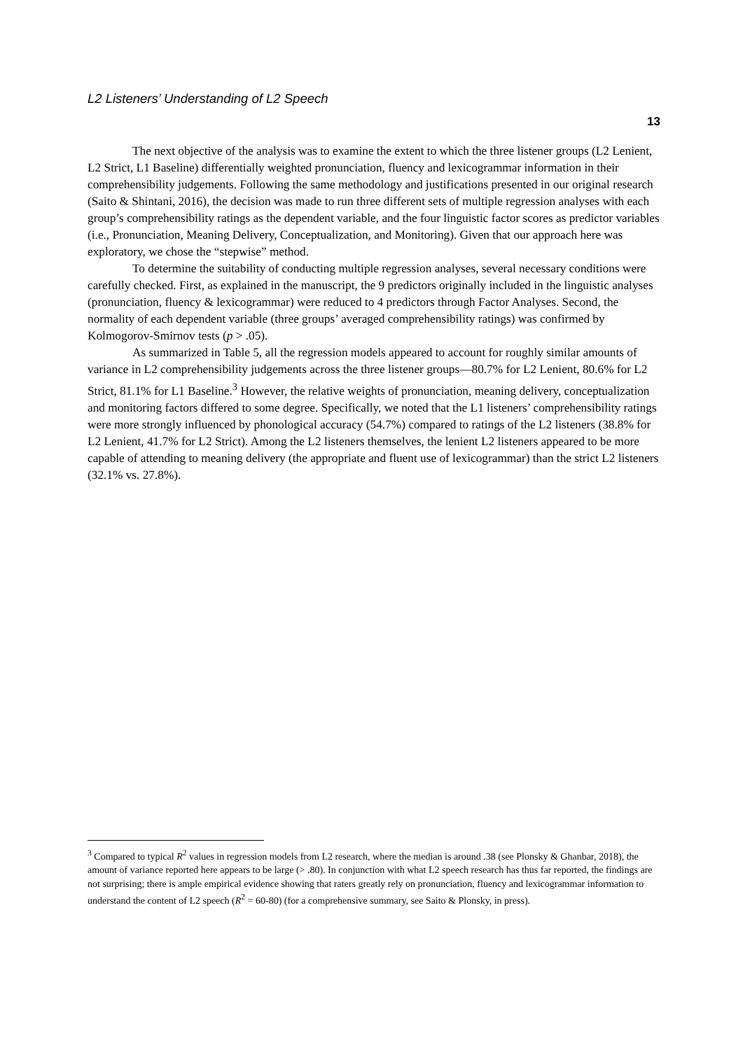L2 Listeners’ Understanding of L2 Speech
13
The next objective of the analysis was to examine the extent to which the three listener groups (L2 Lenient, L2 Strict, L1 Baseline) differentially weighted pronunciation, fluency and lexicogrammar information in their comprehensibility judgements. Following the same methodology and justifications presented in our original research (Saito & Shintani, 2016), the decision was made to run three different sets of multiple regression analyses with each group’s comprehensibility ratings as the dependent variable, and the four linguistic factor scores as predictor variables (i.e., Pronunciation, Meaning Delivery, Conceptualization, and Monitoring). Given that our approach here was exploratory, we chose the “stepwise” method.
To determine the suitability of conducting multiple regression analyses, several necessary conditions were carefully checked. First, as explained in the manuscript, the 9 predictors originally included in the linguistic analyses (pronunciation, fluency & lexicogrammar) were reduced to 4 predictors through Factor Analyses. Second, the normality of each dependent variable (three groups’ averaged comprehensibility ratings) was confirmed by Kolmogorov-Smirnov tests (p > .05).
As summarized in Table 5, all the regression models appeared to account for roughly similar amounts of variance in L2 comprehensibility judgements across the three listener groups—80.7% for L2 Lenient, 80.6% for L2 Strict, 81.1% for L1 Baseline.<sup>3</sup> However, the relative weights of pronunciation, meaning delivery, conceptualization and monitoring factors differed to some degree. Specifically, we noted that the L1 listeners’ comprehensibility ratings were more strongly influenced by phonological accuracy (54.7%) compared to ratings of the L2 listeners (38.8% for L2 Lenient, 41.7% for L2 Strict). Among the L2 listeners themselves, the lenient L2 listeners appeared to be more capable of attending to meaning delivery (the appropriate and fluent use of lexicogrammar) than the strict L2 listeners (32.1% vs. 27.8%).
<sup>3</sup> Compared to typical R<sup>2</sup> values in regression models from L2 research, where the median is around .38 (see Plonsky & Ghanbar, 2018), the amount of variance reported here appears to be large (> .80). In conjunction with what L2 speech research has thus far reported, the findings are not surprising; there is ample empirical evidence showing that raters greatly rely on pronunciation, fluency and lexicogrammar information to understand the content of L2 speech (R<sup>2</sup> = 60-80) (for a comprehensive summary, see Saito & Plonsky, in press).